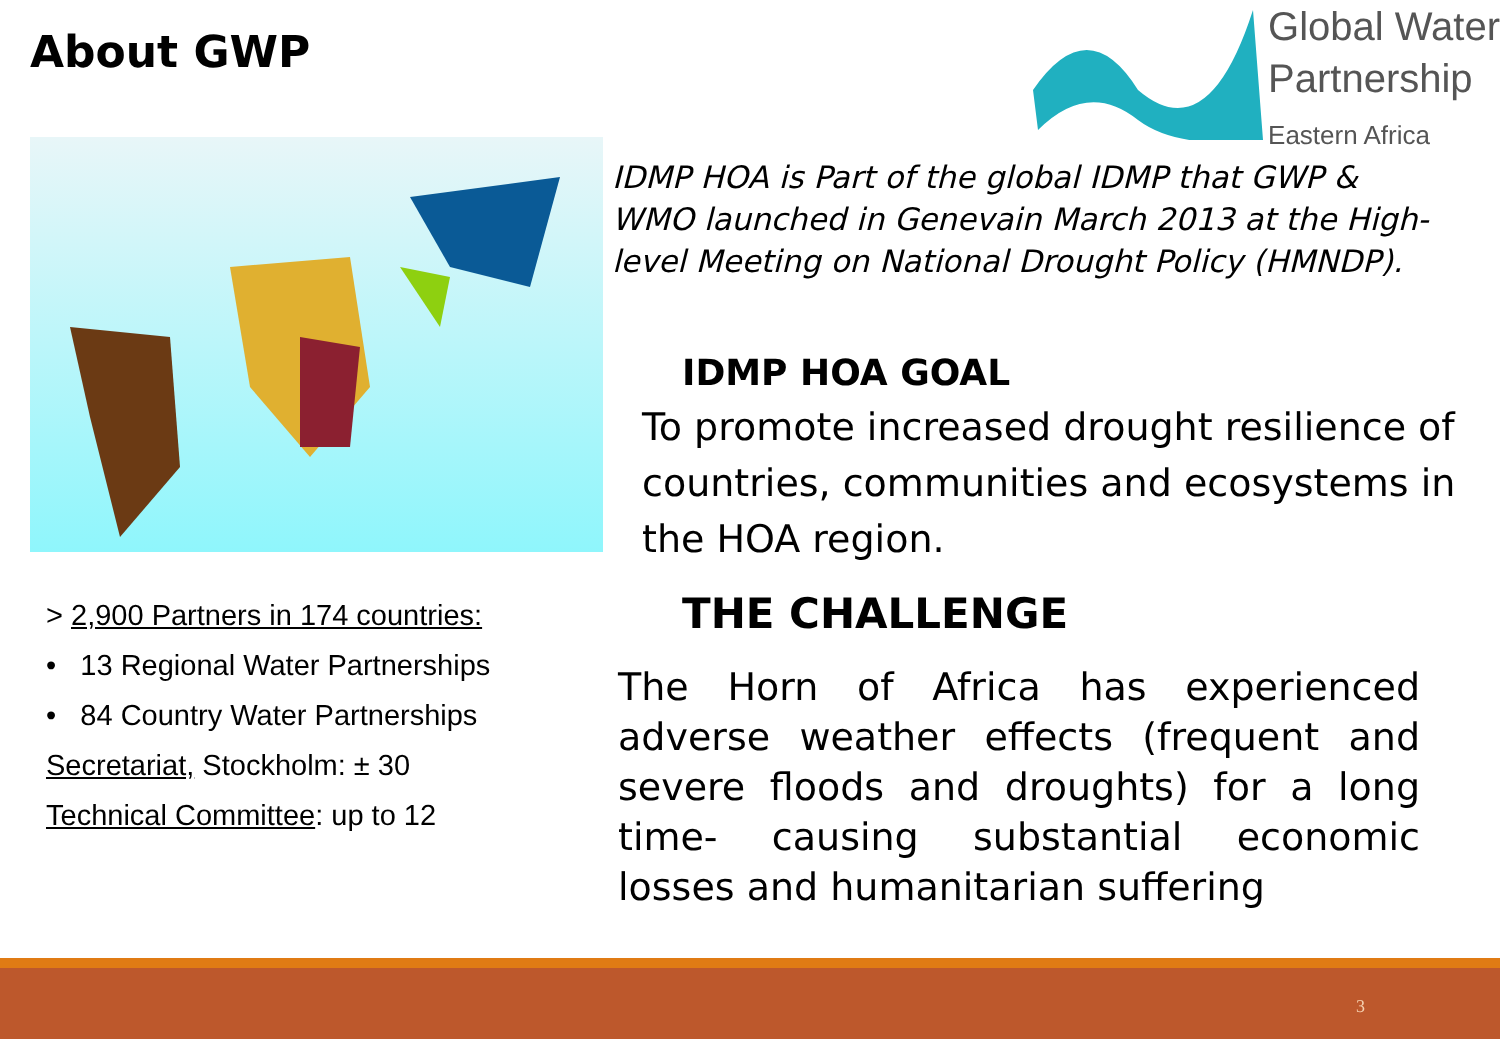About GWP
> 2,900 Partners in 174 countries:
• 13 Regional Water Partnerships
• 84 Country Water Partnerships
Secretariat, Stockholm: ± 30
Technical Committee: up to 12
Global Water
Partnership
Eastern Africa
IDMP HOA is Part of the global IDMP that GWP & WMO launched in Genevain March 2013 at the High-level Meeting on National Drought Policy (HMNDP).
IDMP HOA GOAL
To promote increased drought resilience of countries, communities and ecosystems in the HOA region.
THE CHALLENGE
The Horn of Africa has experienced adverse weather effects (frequent and severe floods and droughts) for a long time- causing substantial economic losses and humanitarian suffering
3